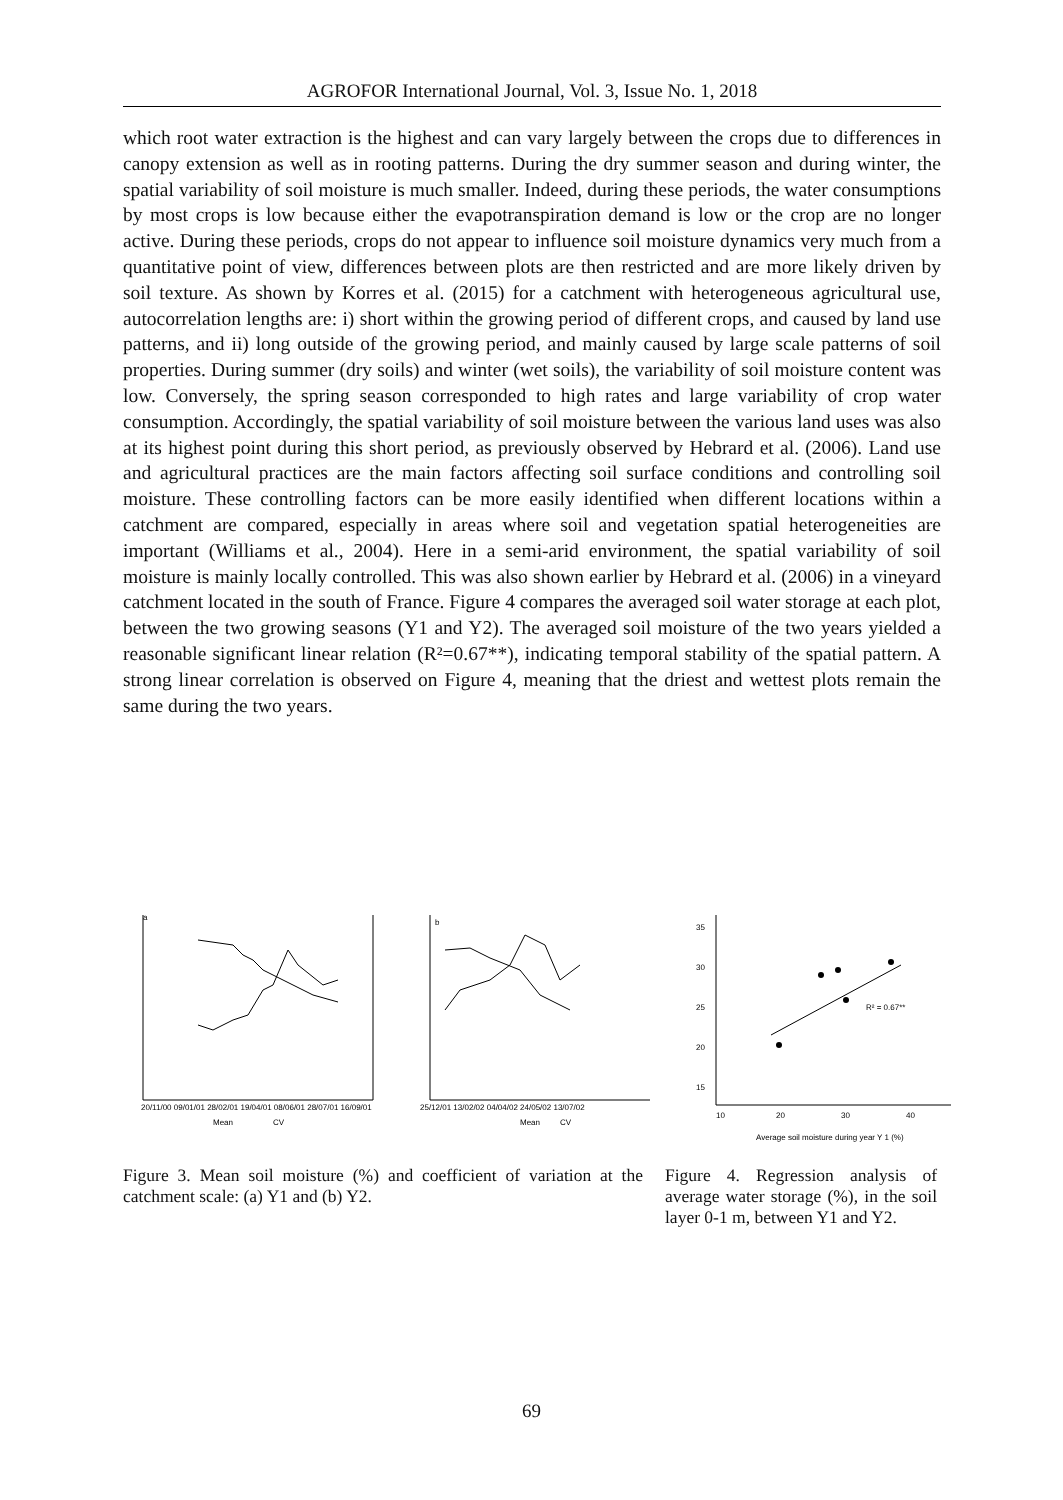AGROFOR International Journal, Vol. 3, Issue No. 1, 2018
which root water extraction is the highest and can vary largely between the crops due to differences in canopy extension as well as in rooting patterns. During the dry summer season and during winter, the spatial variability of soil moisture is much smaller. Indeed, during these periods, the water consumptions by most crops is low because either the evapotranspiration demand is low or the crop are no longer active. During these periods, crops do not appear to influence soil moisture dynamics very much from a quantitative point of view, differences between plots are then restricted and are more likely driven by soil texture. As shown by Korres et al. (2015) for a catchment with heterogeneous agricultural use, autocorrelation lengths are: i) short within the growing period of different crops, and caused by land use patterns, and ii) long outside of the growing period, and mainly caused by large scale patterns of soil properties. During summer (dry soils) and winter (wet soils), the variability of soil moisture content was low. Conversely, the spring season corresponded to high rates and large variability of crop water consumption. Accordingly, the spatial variability of soil moisture between the various land uses was also at its highest point during this short period, as previously observed by Hebrard et al. (2006). Land use and agricultural practices are the main factors affecting soil surface conditions and controlling soil moisture. These controlling factors can be more easily identified when different locations within a catchment are compared, especially in areas where soil and vegetation spatial heterogeneities are important (Williams et al., 2004). Here in a semi-arid environment, the spatial variability of soil moisture is mainly locally controlled. This was also shown earlier by Hebrard et al. (2006) in a vineyard catchment located in the south of France. Figure 4 compares the averaged soil water storage at each plot, between the two growing seasons (Y1 and Y2). The averaged soil moisture of the two years yielded a reasonable significant linear relation (R²=0.67**), indicating temporal stability of the spatial pattern. A strong linear correlation is observed on Figure 4, meaning that the driest and wettest plots remain the same during the two years.
a
20/11/00 09/01/01 28/02/01 19/04/01 08/06/01 28/07/01 16/09/01
Mean
CV
b
25/12/01 13/02/02 04/04/02 24/05/02 13/07/02
Mean
CV
35
30
25
20
15
10
20
30
40
R² = 0.67**
Average soil moisture during year Y 1 (%)
Figure 3. Mean soil moisture (%) and coefficient of variation at the catchment scale: (a) Y1 and (b) Y2.
Figure 4. Regression analysis of average water storage (%), in the soil layer 0-1 m, between Y1 and Y2.
69